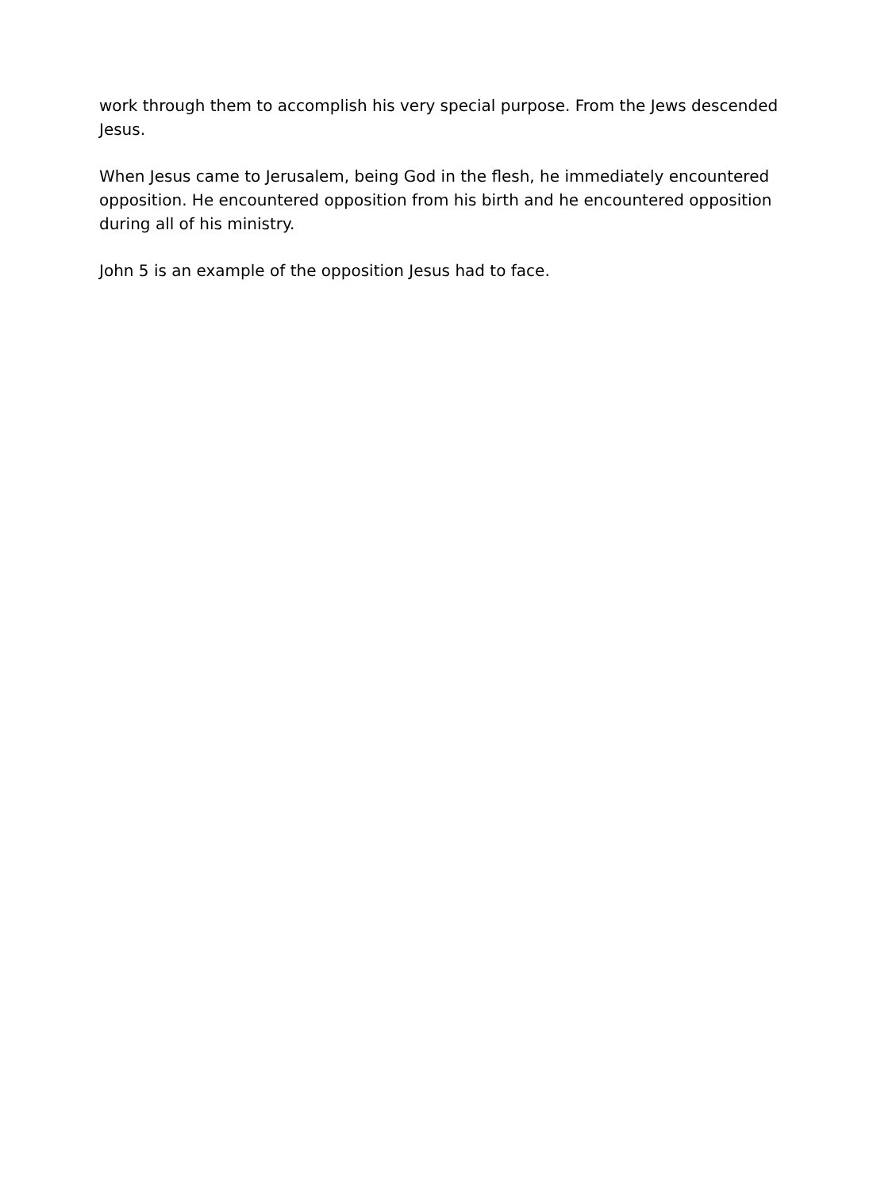work through them to accomplish his very special purpose. From the Jews descended Jesus.
When Jesus came to Jerusalem, being God in the flesh, he immediately encountered opposition. He encountered opposition from his birth and he encountered opposition during all of his ministry.
John 5 is an example of the opposition Jesus had to face.